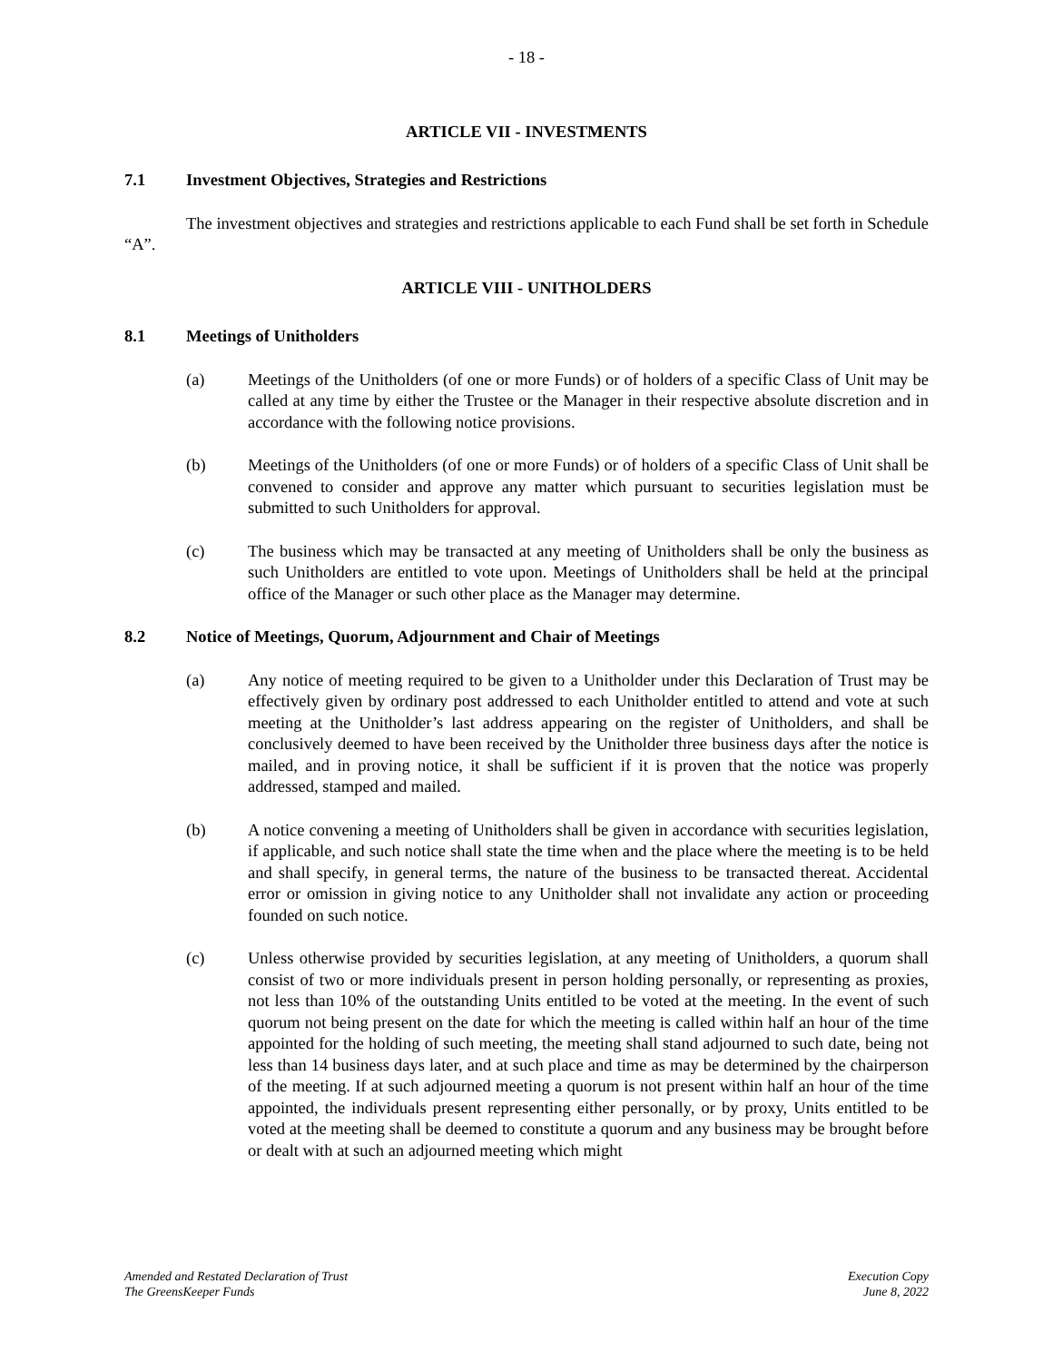- 18 -
ARTICLE VII - INVESTMENTS
7.1 Investment Objectives, Strategies and Restrictions
The investment objectives and strategies and restrictions applicable to each Fund shall be set forth in Schedule “A”.
ARTICLE VIII - UNITHOLDERS
8.1 Meetings of Unitholders
(a) Meetings of the Unitholders (of one or more Funds) or of holders of a specific Class of Unit may be called at any time by either the Trustee or the Manager in their respective absolute discretion and in accordance with the following notice provisions.
(b) Meetings of the Unitholders (of one or more Funds) or of holders of a specific Class of Unit shall be convened to consider and approve any matter which pursuant to securities legislation must be submitted to such Unitholders for approval.
(c) The business which may be transacted at any meeting of Unitholders shall be only the business as such Unitholders are entitled to vote upon. Meetings of Unitholders shall be held at the principal office of the Manager or such other place as the Manager may determine.
8.2 Notice of Meetings, Quorum, Adjournment and Chair of Meetings
(a) Any notice of meeting required to be given to a Unitholder under this Declaration of Trust may be effectively given by ordinary post addressed to each Unitholder entitled to attend and vote at such meeting at the Unitholder’s last address appearing on the register of Unitholders, and shall be conclusively deemed to have been received by the Unitholder three business days after the notice is mailed, and in proving notice, it shall be sufficient if it is proven that the notice was properly addressed, stamped and mailed.
(b) A notice convening a meeting of Unitholders shall be given in accordance with securities legislation, if applicable, and such notice shall state the time when and the place where the meeting is to be held and shall specify, in general terms, the nature of the business to be transacted thereat. Accidental error or omission in giving notice to any Unitholder shall not invalidate any action or proceeding founded on such notice.
(c) Unless otherwise provided by securities legislation, at any meeting of Unitholders, a quorum shall consist of two or more individuals present in person holding personally, or representing as proxies, not less than 10% of the outstanding Units entitled to be voted at the meeting. In the event of such quorum not being present on the date for which the meeting is called within half an hour of the time appointed for the holding of such meeting, the meeting shall stand adjourned to such date, being not less than 14 business days later, and at such place and time as may be determined by the chairperson of the meeting. If at such adjourned meeting a quorum is not present within half an hour of the time appointed, the individuals present representing either personally, or by proxy, Units entitled to be voted at the meeting shall be deemed to constitute a quorum and any business may be brought before or dealt with at such an adjourned meeting which might
Amended and Restated Declaration of Trust
The GreensKeeper Funds
Execution Copy
June 8, 2022